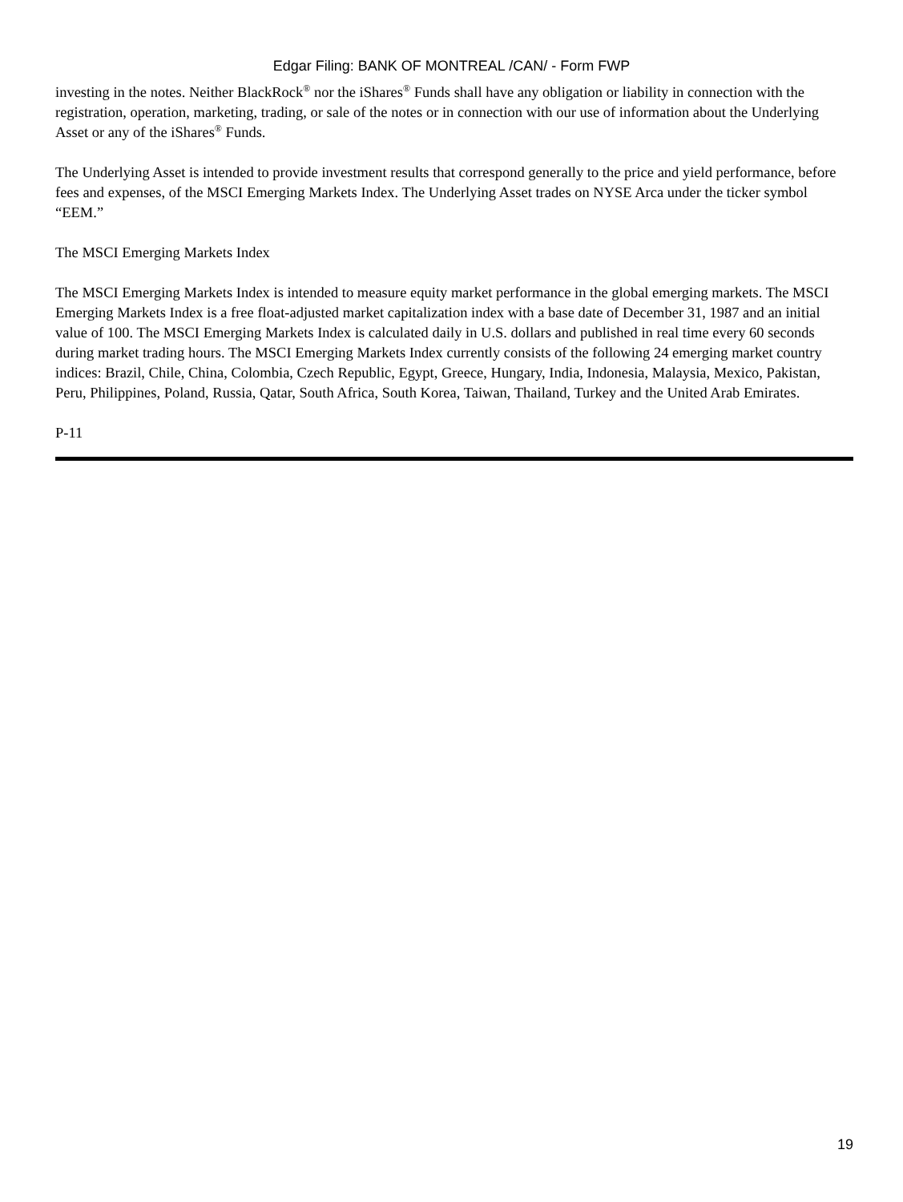Edgar Filing: BANK OF MONTREAL /CAN/ - Form FWP
investing in the notes. Neither BlackRock<sup>®</sup> nor the iShares<sup>®</sup> Funds shall have any obligation or liability in connection with the registration, operation, marketing, trading, or sale of the notes or in connection with our use of information about the Underlying Asset or any of the iShares<sup>®</sup> Funds.
The Underlying Asset is intended to provide investment results that correspond generally to the price and yield performance, before fees and expenses, of the MSCI Emerging Markets Index. The Underlying Asset trades on NYSE Arca under the ticker symbol “EEM.”
The MSCI Emerging Markets Index
The MSCI Emerging Markets Index is intended to measure equity market performance in the global emerging markets. The MSCI Emerging Markets Index is a free float-adjusted market capitalization index with a base date of December 31, 1987 and an initial value of 100. The MSCI Emerging Markets Index is calculated daily in U.S. dollars and published in real time every 60 seconds during market trading hours. The MSCI Emerging Markets Index currently consists of the following 24 emerging market country indices: Brazil, Chile, China, Colombia, Czech Republic, Egypt, Greece, Hungary, India, Indonesia, Malaysia, Mexico, Pakistan, Peru, Philippines, Poland, Russia, Qatar, South Africa, South Korea, Taiwan, Thailand, Turkey and the United Arab Emirates.
P-11
19